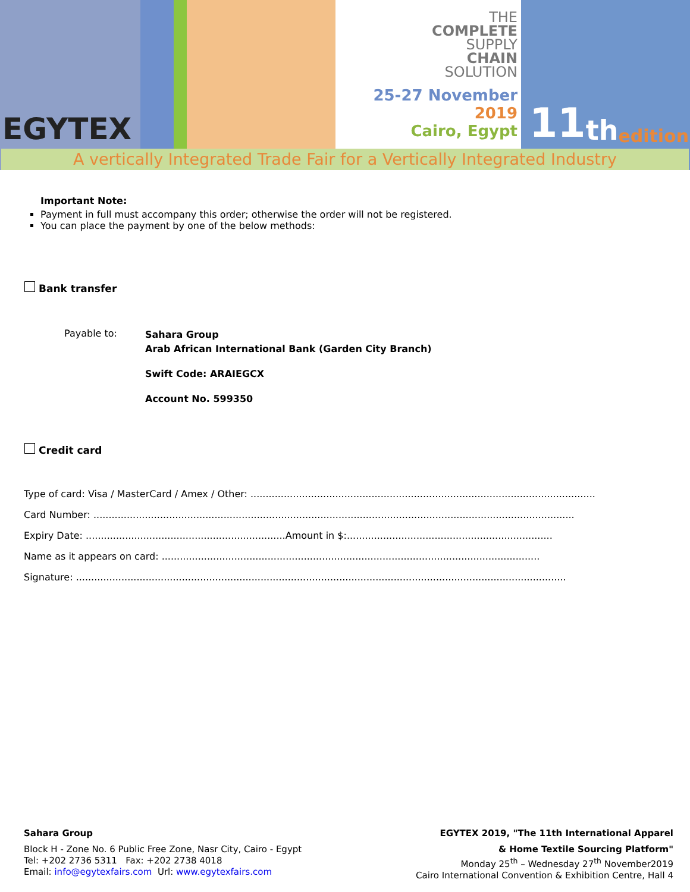EGYTEX
THE
COMPLETE
SUPPLY
CHAIN
SOLUTION
25-27 November
2019
Cairo, Egypt
11 th edition
A vertically Integrated Trade Fair for a Vertically Integrated Industry
Important Note:
Payment in full must accompany this order; otherwise the order will not be registered.
You can place the payment by one of the below methods:
Bank transfer
Payable to:
Sahara Group
Arab African International Bank (Garden City Branch)
Swift Code: ARAIEGCX
Account No. 599350
Credit card
Type of card: Visa / MasterCard / Amex / Other: ..................................................................................................................
Card Number: ...............................................................................................................................................................
Expiry Date: ..................................................................Amount in $:....................................................................
Name as it appears on card: .............................................................................................................................
Signature: ..................................................................................................................................................................
Sahara Group
Block H - Zone No. 6 Public Free Zone, Nasr City, Cairo - Egypt
Tel: +202 2736 5311 Fax: +202 2738 4018
Email: info@egytexfairs.com Url: www.egytexfairs.com
EGYTEX 2019, "The 11th International Apparel
& Home Textile Sourcing Platform"
Monday 25<sup>th</sup> – Wednesday 27<sup>th</sup> November2019
Cairo International Convention & Exhibition Centre, Hall 4